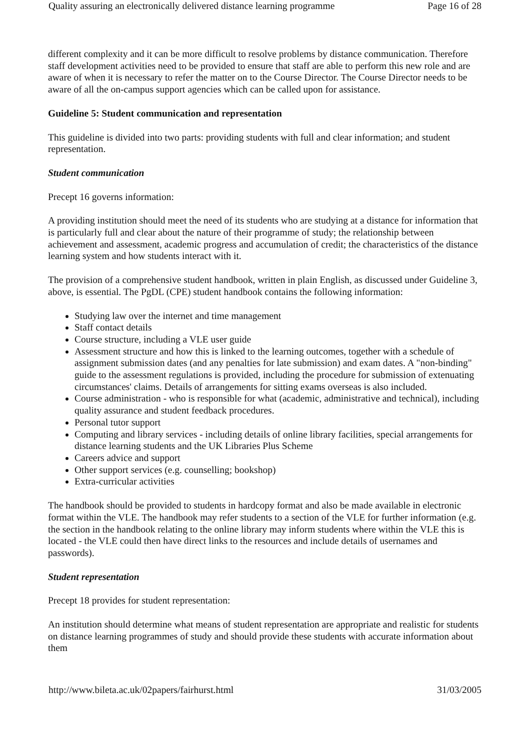Quality assuring an electronically delivered distance learning programme Page 16 of 28
different complexity and it can be more difficult to resolve problems by distance communication. Therefore staff development activities need to be provided to ensure that staff are able to perform this new role and are aware of when it is necessary to refer the matter on to the Course Director. The Course Director needs to be aware of all the on-campus support agencies which can be called upon for assistance.
Guideline 5: Student communication and representation
This guideline is divided into two parts: providing students with full and clear information; and student representation.
Student communication
Precept 16 governs information:
A providing institution should meet the need of its students who are studying at a distance for information that is particularly full and clear about the nature of their programme of study; the relationship between achievement and assessment, academic progress and accumulation of credit; the characteristics of the distance learning system and how students interact with it.
The provision of a comprehensive student handbook, written in plain English, as discussed under Guideline 3, above, is essential. The PgDL (CPE) student handbook contains the following information:
Studying law over the internet and time management
Staff contact details
Course structure, including a VLE user guide
Assessment structure and how this is linked to the learning outcomes, together with a schedule of assignment submission dates (and any penalties for late submission) and exam dates. A "non-binding" guide to the assessment regulations is provided, including the procedure for submission of extenuating circumstances' claims. Details of arrangements for sitting exams overseas is also included.
Course administration - who is responsible for what (academic, administrative and technical), including quality assurance and student feedback procedures.
Personal tutor support
Computing and library services - including details of online library facilities, special arrangements for distance learning students and the UK Libraries Plus Scheme
Careers advice and support
Other support services (e.g. counselling; bookshop)
Extra-curricular activities
The handbook should be provided to students in hardcopy format and also be made available in electronic format within the VLE. The handbook may refer students to a section of the VLE for further information (e.g. the section in the handbook relating to the online library may inform students where within the VLE this is located - the VLE could then have direct links to the resources and include details of usernames and passwords).
Student representation
Precept 18 provides for student representation:
An institution should determine what means of student representation are appropriate and realistic for students on distance learning programmes of study and should provide these students with accurate information about them
http://www.bileta.ac.uk/02papers/fairhurst.html 31/03/2005